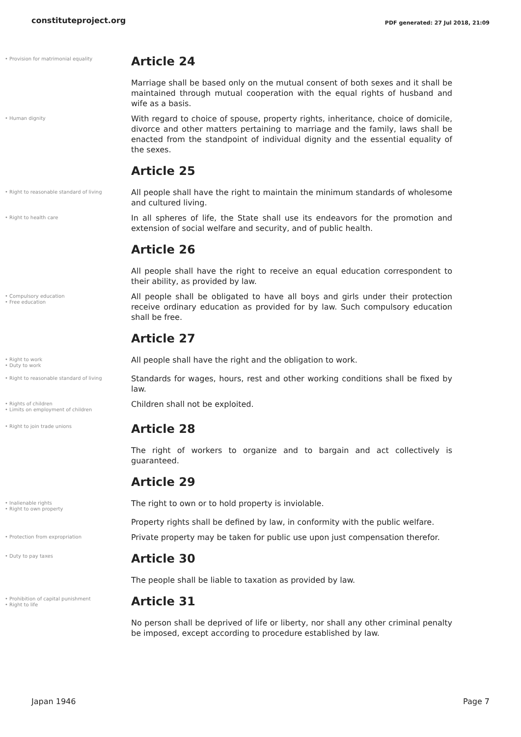constituteproject.org
PDF generated: 27 Jul 2018, 21:09
• Provision for matrimonial equality
Article 24
Marriage shall be based only on the mutual consent of both sexes and it shall be maintained through mutual cooperation with the equal rights of husband and wife as a basis.
• Human dignity
With regard to choice of spouse, property rights, inheritance, choice of domicile, divorce and other matters pertaining to marriage and the family, laws shall be enacted from the standpoint of individual dignity and the essential equality of the sexes.
Article 25
• Right to reasonable standard of living
All people shall have the right to maintain the minimum standards of wholesome and cultured living.
• Right to health care
In all spheres of life, the State shall use its endeavors for the promotion and extension of social welfare and security, and of public health.
Article 26
All people shall have the right to receive an equal education correspondent to their ability, as provided by law.
• Compulsory education
• Free education
All people shall be obligated to have all boys and girls under their protection receive ordinary education as provided for by law. Such compulsory education shall be free.
Article 27
• Right to work
• Duty to work
All people shall have the right and the obligation to work.
• Right to reasonable standard of living
Standards for wages, hours, rest and other working conditions shall be fixed by law.
• Rights of children
• Limits on employment of children
Children shall not be exploited.
• Right to join trade unions
Article 28
The right of workers to organize and to bargain and act collectively is guaranteed.
Article 29
• Inalienable rights
• Right to own property
The right to own or to hold property is inviolable.
Property rights shall be defined by law, in conformity with the public welfare.
• Protection from expropriation
Private property may be taken for public use upon just compensation therefor.
• Duty to pay taxes
Article 30
The people shall be liable to taxation as provided by law.
• Prohibition of capital punishment
• Right to life
Article 31
No person shall be deprived of life or liberty, nor shall any other criminal penalty be imposed, except according to procedure established by law.
Japan 1946 Page 7